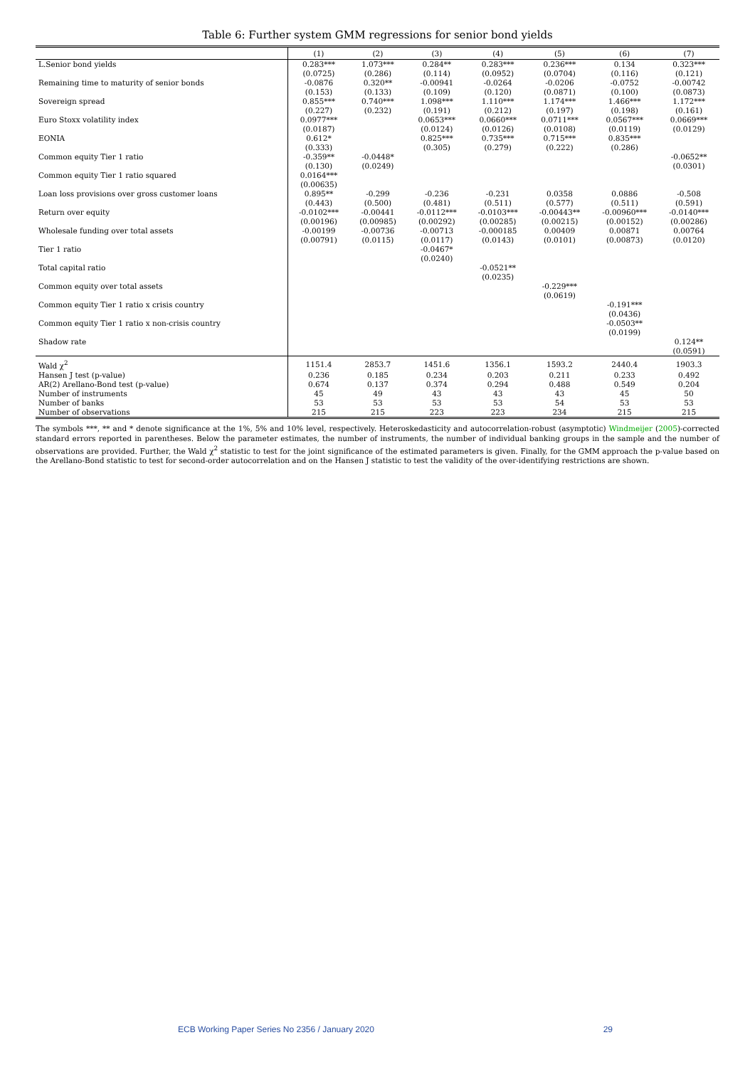Table 6: Further system GMM regressions for senior bond yields
| | (1) | (2) | (3) | (4) | (5) | (6) | (7) |
| --- | --- | --- | --- | --- | --- | --- | --- |
| L.Senior bond yields | 0.283*** | 1.073*** | 0.284** | 0.283*** | 0.236*** | 0.134 | 0.323*** |
| | (0.0725) | (0.286) | (0.114) | (0.0952) | (0.0704) | (0.116) | (0.121) |
| Remaining time to maturity of senior bonds | -0.0876 | 0.320** | -0.00941 | -0.0264 | -0.0206 | -0.0752 | -0.00742 |
| | (0.153) | (0.133) | (0.109) | (0.120) | (0.0871) | (0.100) | (0.0873) |
| Sovereign spread | 0.855*** | 0.740*** | 1.098*** | 1.110*** | 1.174*** | 1.466*** | 1.172*** |
| | (0.227) | (0.232) | (0.191) | (0.212) | (0.197) | (0.198) | (0.161) |
| Euro Stoxx volatility index | 0.0977*** | | 0.0653*** | 0.0660*** | 0.0711*** | 0.0567*** | 0.0669*** |
| | (0.0187) | | (0.0124) | (0.0126) | (0.0108) | (0.0119) | (0.0129) |
| EONIA | 0.612* | | 0.825*** | 0.735*** | 0.715*** | 0.835*** | |
| | (0.333) | | (0.305) | (0.279) | (0.222) | (0.286) | |
| Common equity Tier 1 ratio | -0.359** | -0.0448* | | | | | -0.0652** |
| | (0.130) | (0.0249) | | | | | (0.0301) |
| Common equity Tier 1 ratio squared | 0.0164*** | | | | | | |
| | (0.00635) | | | | | | |
| Loan loss provisions over gross customer loans | 0.895** | -0.299 | -0.236 | -0.231 | 0.0358 | 0.0886 | -0.508 |
| | (0.443) | (0.500) | (0.481) | (0.511) | (0.577) | (0.511) | (0.591) |
| Return over equity | -0.0102*** | -0.00441 | -0.0112*** | -0.0103*** | -0.00443** | -0.00960*** | -0.0140*** |
| | (0.00196) | (0.00985) | (0.00292) | (0.00285) | (0.00215) | (0.00152) | (0.00286) |
| Wholesale funding over total assets | -0.00199 | -0.00736 | -0.00713 | -0.000185 | 0.00409 | 0.00871 | 0.00764 |
| | (0.00791) | (0.0115) | (0.0117) | (0.0143) | (0.0101) | (0.00873) | (0.0120) |
| Tier 1 ratio | | | -0.0467* | | | | |
| | | | (0.0240) | | | | |
| Total capital ratio | | | | -0.0521** | | | |
| | | | | (0.0235) | | | |
| Common equity over total assets | | | | | -0.229*** | | |
| | | | | | (0.0619) | | |
| Common equity Tier 1 ratio x crisis country | | | | | | -0.191*** | |
| | | | | | | (0.0436) | |
| Common equity Tier 1 ratio x non-crisis country | | | | | | -0.0503** | |
| | | | | | | (0.0199) | |
| Shadow rate | | | | | | | 0.124** |
| | | | | | | | (0.0591) |
| Wald χ<sup>2</sup> | 1151.4 | 2853.7 | 1451.6 | 1356.1 | 1593.2 | 2440.4 | 1903.3 |
| Hansen J test (p-value) | 0.236 | 0.185 | 0.234 | 0.203 | 0.211 | 0.233 | 0.492 |
| AR(2) Arellano-Bond test (p-value) | 0.674 | 0.137 | 0.374 | 0.294 | 0.488 | 0.549 | 0.204 |
| Number of instruments | 45 | 49 | 43 | 43 | 43 | 45 | 50 |
| Number of banks | 53 | 53 | 53 | 53 | 54 | 53 | 53 |
| Number of observations | 215 | 215 | 223 | 223 | 234 | 215 | 215 |
The symbols ***, ** and * denote significance at the 1%, 5% and 10% level, respectively. Heteroskedasticity and autocorrelation-robust (asymptotic) Windmeijer (2005)-corrected standard errors reported in parentheses. Below the parameter estimates, the number of instruments, the number of individual banking groups in the sample and the number of observations are provided. Further, the Wald χ<sup>2</sup> statistic to test for the joint significance of the estimated parameters is given. Finally, for the GMM approach the p-value based on the Arellano-Bond statistic to test for second-order autocorrelation and on the Hansen J statistic to test the validity of the over-identifying restrictions are shown.
ECB Working Paper Series No 2356 / January 2020 29